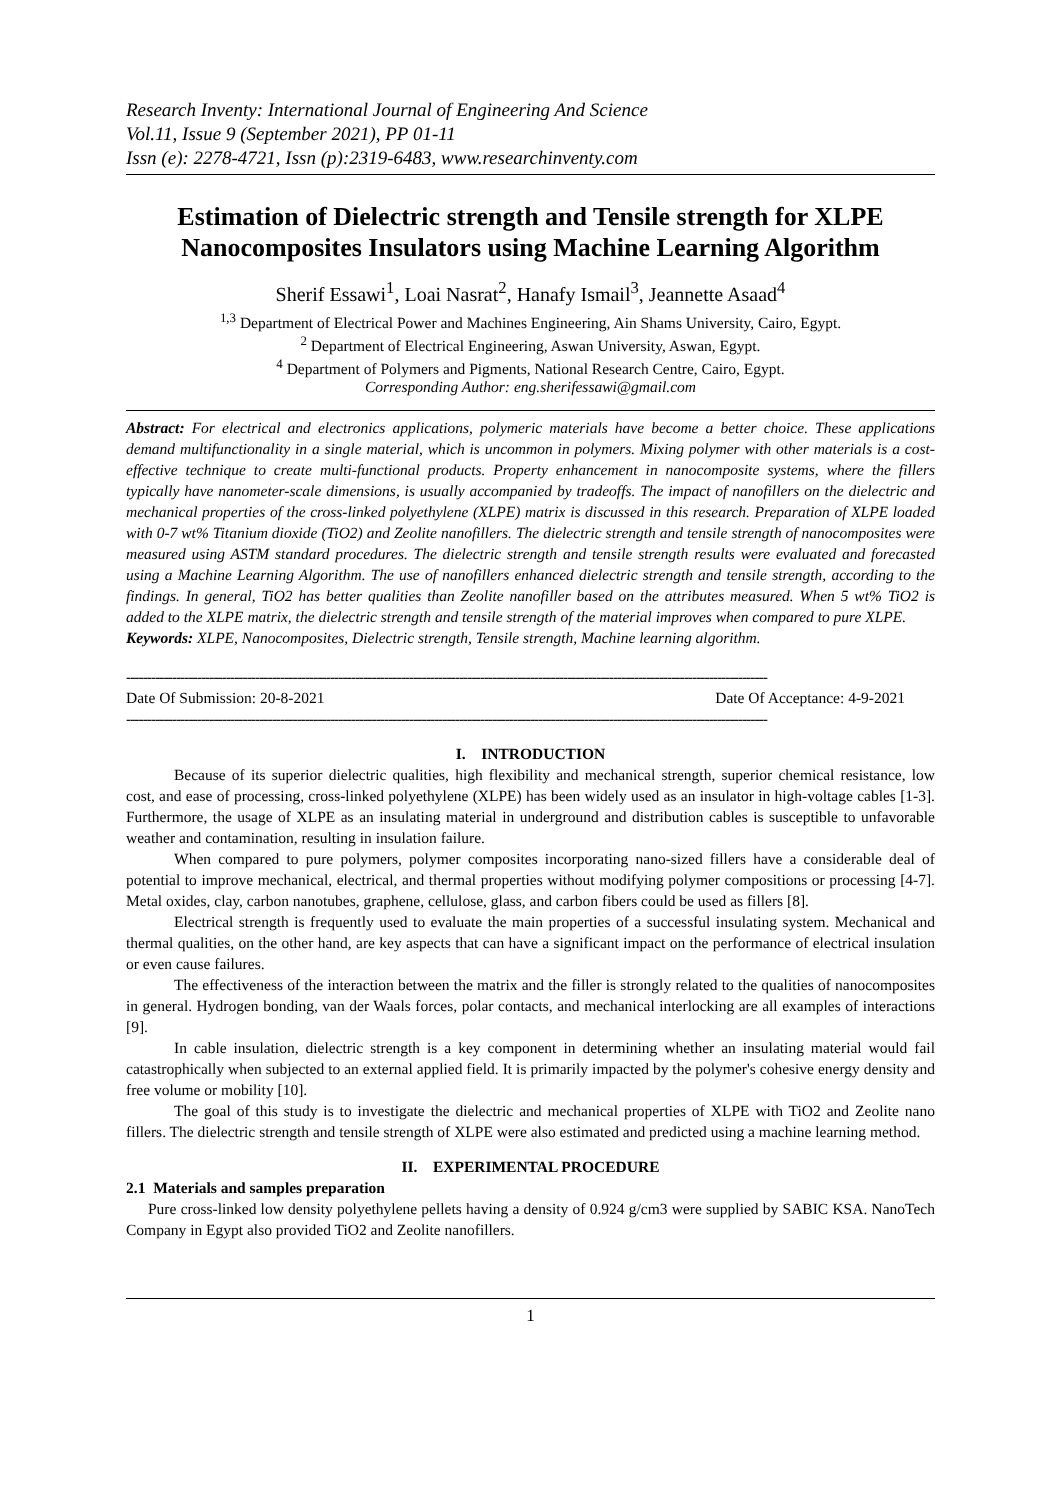Research Inventy: International Journal of Engineering And Science
Vol.11, Issue 9 (September 2021), PP 01-11
Issn (e): 2278-4721, Issn (p):2319-6483, www.researchinventy.com
Estimation of Dielectric strength and Tensile strength for XLPE Nanocomposites Insulators using Machine Learning Algorithm
Sherif Essawi<sup>1</sup>, Loai Nasrat<sup>2</sup>, Hanafy Ismail<sup>3</sup>, Jeannette Asaad<sup>4</sup>
<sup>1,3</sup> Department of Electrical Power and Machines Engineering, Ain Shams University, Cairo, Egypt.
<sup>2</sup> Department of Electrical Engineering, Aswan University, Aswan, Egypt.
<sup>4</sup> Department of Polymers and Pigments, National Research Centre, Cairo, Egypt.
Corresponding Author: eng.sherifessawi@gmail.com
Abstract: For electrical and electronics applications, polymeric materials have become a better choice. These applications demand multifunctionality in a single material, which is uncommon in polymers. Mixing polymer with other materials is a cost-effective technique to create multi-functional products. Property enhancement in nanocomposite systems, where the fillers typically have nanometer-scale dimensions, is usually accompanied by tradeoffs. The impact of nanofillers on the dielectric and mechanical properties of the cross-linked polyethylene (XLPE) matrix is discussed in this research. Preparation of XLPE loaded with 0-7 wt% Titanium dioxide (TiO2) and Zeolite nanofillers. The dielectric strength and tensile strength of nanocomposites were measured using ASTM standard procedures. The dielectric strength and tensile strength results were evaluated and forecasted using a Machine Learning Algorithm. The use of nanofillers enhanced dielectric strength and tensile strength, according to the findings. In general, TiO2 has better qualities than Zeolite nanofiller based on the attributes measured. When 5 wt% TiO2 is added to the XLPE matrix, the dielectric strength and tensile strength of the material improves when compared to pure XLPE.
Keywords: XLPE, Nanocomposites, Dielectric strength, Tensile strength, Machine learning algorithm.
----------------------------------------------------------------------------------------------------------------------------------------------------------
Date Of Submission: 20-8-2021 Date Of Acceptance: 4-9-2021
----------------------------------------------------------------------------------------------------------------------------------------------------------
I. INTRODUCTION
Because of its superior dielectric qualities, high flexibility and mechanical strength, superior chemical resistance, low cost, and ease of processing, cross-linked polyethylene (XLPE) has been widely used as an insulator in high-voltage cables [1-3]. Furthermore, the usage of XLPE as an insulating material in underground and distribution cables is susceptible to unfavorable weather and contamination, resulting in insulation failure.
When compared to pure polymers, polymer composites incorporating nano-sized fillers have a considerable deal of potential to improve mechanical, electrical, and thermal properties without modifying polymer compositions or processing [4-7]. Metal oxides, clay, carbon nanotubes, graphene, cellulose, glass, and carbon fibers could be used as fillers [8].
Electrical strength is frequently used to evaluate the main properties of a successful insulating system. Mechanical and thermal qualities, on the other hand, are key aspects that can have a significant impact on the performance of electrical insulation or even cause failures.
The effectiveness of the interaction between the matrix and the filler is strongly related to the qualities of nanocomposites in general. Hydrogen bonding, van der Waals forces, polar contacts, and mechanical interlocking are all examples of interactions [9].
In cable insulation, dielectric strength is a key component in determining whether an insulating material would fail catastrophically when subjected to an external applied field. It is primarily impacted by the polymer's cohesive energy density and free volume or mobility [10].
The goal of this study is to investigate the dielectric and mechanical properties of XLPE with TiO2 and Zeolite nano fillers. The dielectric strength and tensile strength of XLPE were also estimated and predicted using a machine learning method.
II. EXPERIMENTAL PROCEDURE
2.1 Materials and samples preparation
Pure cross-linked low density polyethylene pellets having a density of 0.924 g/cm3 were supplied by SABIC KSA. NanoTech Company in Egypt also provided TiO2 and Zeolite nanofillers.
1